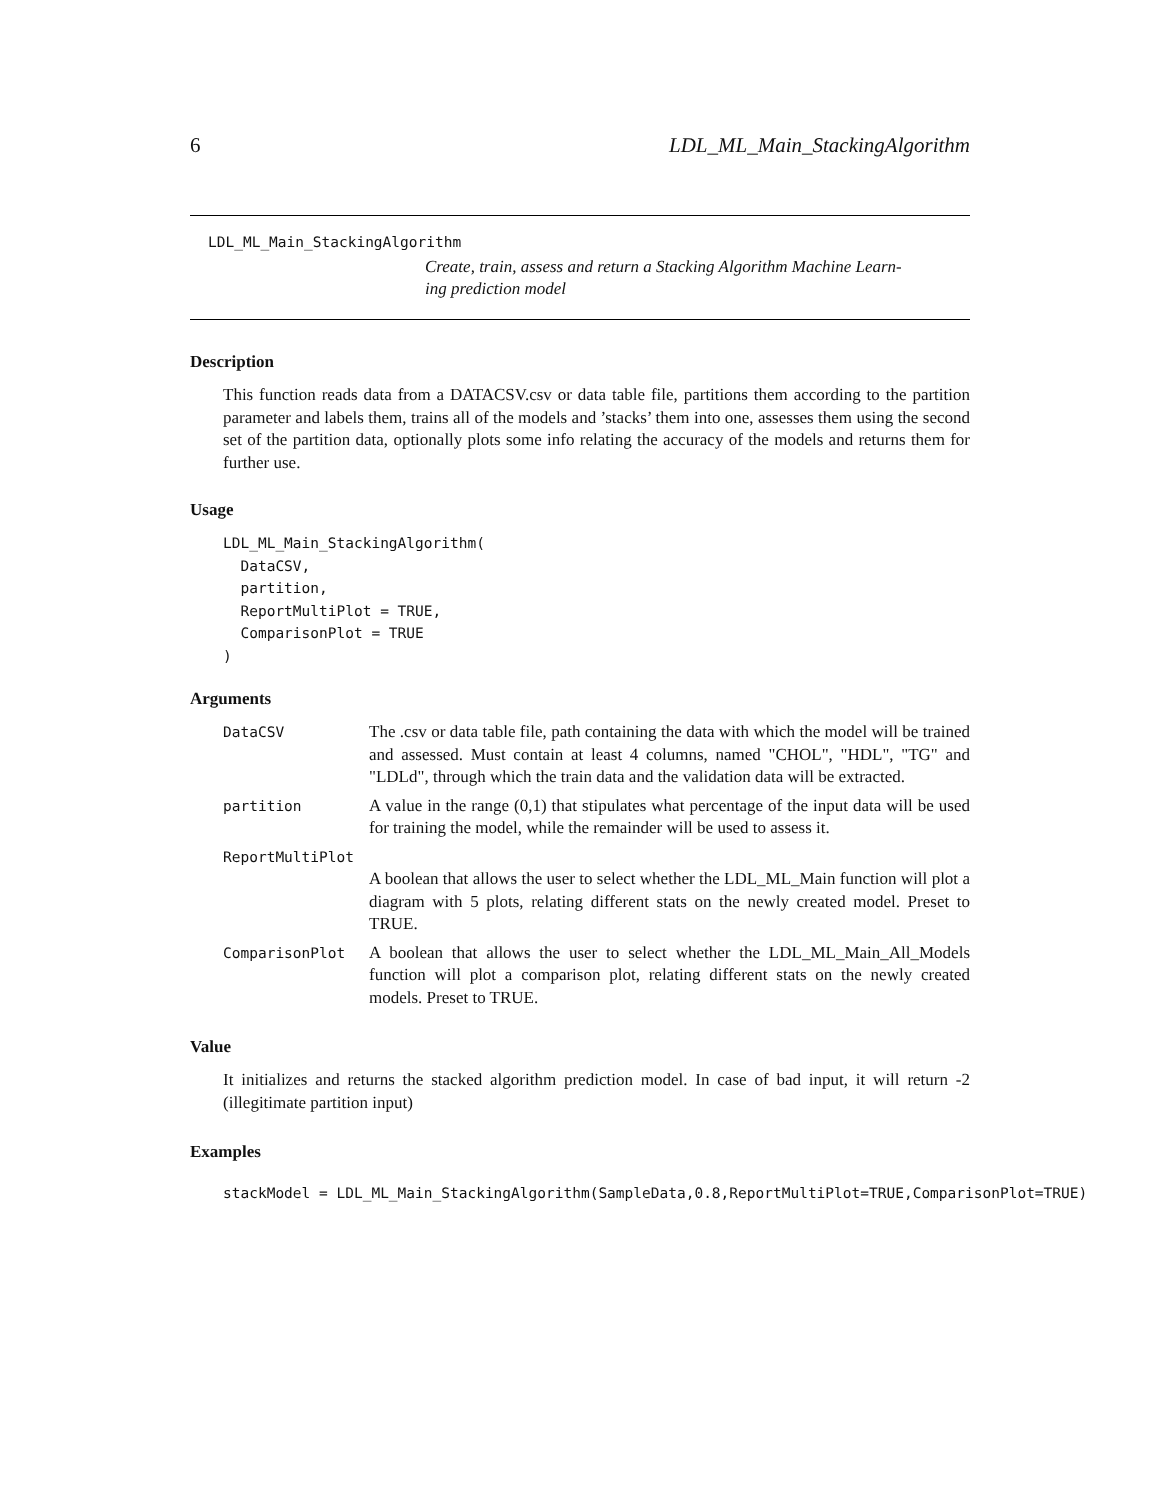6 LDL_ML_Main_StackingAlgorithm
LDL_ML_Main_StackingAlgorithm
Create, train, assess and return a Stacking Algorithm Machine Learn-
ing prediction model
Description
This function reads data from a DATACSV.csv or data table file, partitions them according to the partition parameter and labels them, trains all of the models and ’stacks’ them into one, assesses them using the second set of the partition data, optionally plots some info relating the accuracy of the models and returns them for further use.
Usage
LDL_ML_Main_StackingAlgorithm(
  DataCSV,
  partition,
  ReportMultiPlot = TRUE,
  ComparisonPlot = TRUE
)
Arguments
| DataCSV | The .csv or data table file, path containing the data with which the model will be trained and assessed. Must contain at least 4 columns, named "CHOL", "HDL", "TG" and "LDLd", through which the train data and the validation data will be extracted. |
| partition | A value in the range (0,1) that stipulates what percentage of the input data will be used for training the model, while the remainder will be used to assess it. |
| ReportMultiPlot | |
| | A boolean that allows the user to select whether the LDL_ML_Main function will plot a diagram with 5 plots, relating different stats on the newly created model. Preset to TRUE. |
| ComparisonPlot | A boolean that allows the user to select whether the LDL_ML_Main_All_Models function will plot a comparison plot, relating different stats on the newly created models. Preset to TRUE. |
Value
It initializes and returns the stacked algorithm prediction model. In case of bad input, it will return -2 (illegitimate partition input)
Examples
stackModel = LDL_ML_Main_StackingAlgorithm(SampleData,0.8,ReportMultiPlot=TRUE,ComparisonPlot=TRUE)